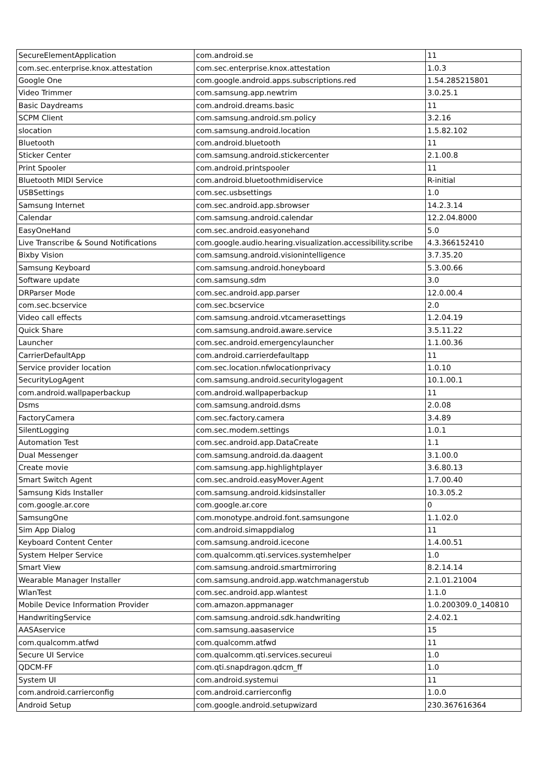| SecureElementApplication | com.android.se | 11 |
| com.sec.enterprise.knox.attestation | com.sec.enterprise.knox.attestation | 1.0.3 |
| Google One | com.google.android.apps.subscriptions.red | 1.54.285215801 |
| Video Trimmer | com.samsung.app.newtrim | 3.0.25.1 |
| Basic Daydreams | com.android.dreams.basic | 11 |
| SCPM Client | com.samsung.android.sm.policy | 3.2.16 |
| slocation | com.samsung.android.location | 1.5.82.102 |
| Bluetooth | com.android.bluetooth | 11 |
| Sticker Center | com.samsung.android.stickercenter | 2.1.00.8 |
| Print Spooler | com.android.printspooler | 11 |
| Bluetooth MIDI Service | com.android.bluetoothmidiservice | R-initial |
| USBSettings | com.sec.usbsettings | 1.0 |
| Samsung Internet | com.sec.android.app.sbrowser | 14.2.3.14 |
| Calendar | com.samsung.android.calendar | 12.2.04.8000 |
| EasyOneHand | com.sec.android.easyonehand | 5.0 |
| Live Transcribe & Sound Notifications | com.google.audio.hearing.visualization.accessibility.scribe | 4.3.366152410 |
| Bixby Vision | com.samsung.android.visionintelligence | 3.7.35.20 |
| Samsung Keyboard | com.samsung.android.honeyboard | 5.3.00.66 |
| Software update | com.samsung.sdm | 3.0 |
| DRParser Mode | com.sec.android.app.parser | 12.0.00.4 |
| com.sec.bcservice | com.sec.bcservice | 2.0 |
| Video call effects | com.samsung.android.vtcamerasettings | 1.2.04.19 |
| Quick Share | com.samsung.android.aware.service | 3.5.11.22 |
| Launcher | com.sec.android.emergencylauncher | 1.1.00.36 |
| CarrierDefaultApp | com.android.carrierdefaultapp | 11 |
| Service provider location | com.sec.location.nfwlocationprivacy | 1.0.10 |
| SecurityLogAgent | com.samsung.android.securitylogagent | 10.1.00.1 |
| com.android.wallpaperbackup | com.android.wallpaperbackup | 11 |
| Dsms | com.samsung.android.dsms | 2.0.08 |
| FactoryCamera | com.sec.factory.camera | 3.4.89 |
| SilentLogging | com.sec.modem.settings | 1.0.1 |
| Automation Test | com.sec.android.app.DataCreate | 1.1 |
| Dual Messenger | com.samsung.android.da.daagent | 3.1.00.0 |
| Create movie | com.samsung.app.highlightplayer | 3.6.80.13 |
| Smart Switch Agent | com.sec.android.easyMover.Agent | 1.7.00.40 |
| Samsung Kids Installer | com.samsung.android.kidsinstaller | 10.3.05.2 |
| com.google.ar.core | com.google.ar.core | 0 |
| SamsungOne | com.monotype.android.font.samsungone | 1.1.02.0 |
| Sim App Dialog | com.android.simappdialog | 11 |
| Keyboard Content Center | com.samsung.android.icecone | 1.4.00.51 |
| System Helper Service | com.qualcomm.qti.services.systemhelper | 1.0 |
| Smart View | com.samsung.android.smartmirroring | 8.2.14.14 |
| Wearable Manager Installer | com.samsung.android.app.watchmanagerstub | 2.1.01.21004 |
| WlanTest | com.sec.android.app.wlantest | 1.1.0 |
| Mobile Device Information Provider | com.amazon.appmanager | 1.0.200309.0_140810 |
| HandwritingService | com.samsung.android.sdk.handwriting | 2.4.02.1 |
| AASAservice | com.samsung.aasaservice | 15 |
| com.qualcomm.atfwd | com.qualcomm.atfwd | 11 |
| Secure UI Service | com.qualcomm.qti.services.secureui | 1.0 |
| QDCM-FF | com.qti.snapdragon.qdcm_ff | 1.0 |
| System UI | com.android.systemui | 11 |
| com.android.carrierconfig | com.android.carrierconfig | 1.0.0 |
| Android Setup | com.google.android.setupwizard | 230.367616364 |